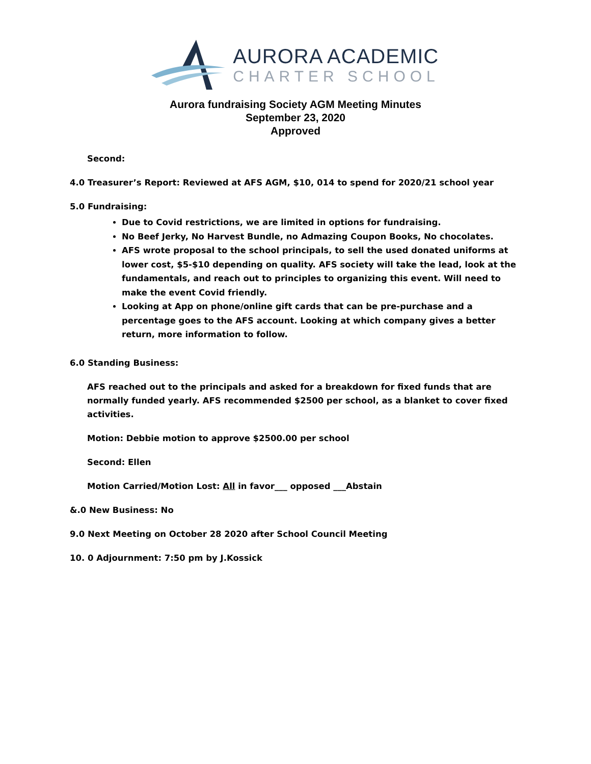AURORA ACADEMIC
CHARTER SCHOOL
Aurora fundraising Society AGM Meeting Minutes
September 23, 2020
Approved
Second:
4.0 Treasurer’s Report: Reviewed at AFS AGM, $10, 014 to spend for 2020/21 school year
5.0 Fundraising:
Due to Covid restrictions, we are limited in options for fundraising.
No Beef Jerky, No Harvest Bundle, no Admazing Coupon Books, No chocolates.
AFS wrote proposal to the school principals, to sell the used donated uniforms at lower cost, $5-$10 depending on quality. AFS society will take the lead, look at the fundamentals, and reach out to principles to organizing this event. Will need to make the event Covid friendly.
Looking at App on phone/online gift cards that can be pre-purchase and a percentage goes to the AFS account. Looking at which company gives a better return, more information to follow.
6.0 Standing Business:
AFS reached out to the principals and asked for a breakdown for fixed funds that are normally funded yearly. AFS recommended $2500 per school, as a blanket to cover fixed activities.
Motion: Debbie motion to approve $2500.00 per school
Second: Ellen
Motion Carried/Motion Lost: All in favor___ opposed ___Abstain
&.0 New Business: No
9.0 Next Meeting on October 28 2020 after School Council Meeting
10. 0 Adjournment: 7:50 pm by J.Kossick